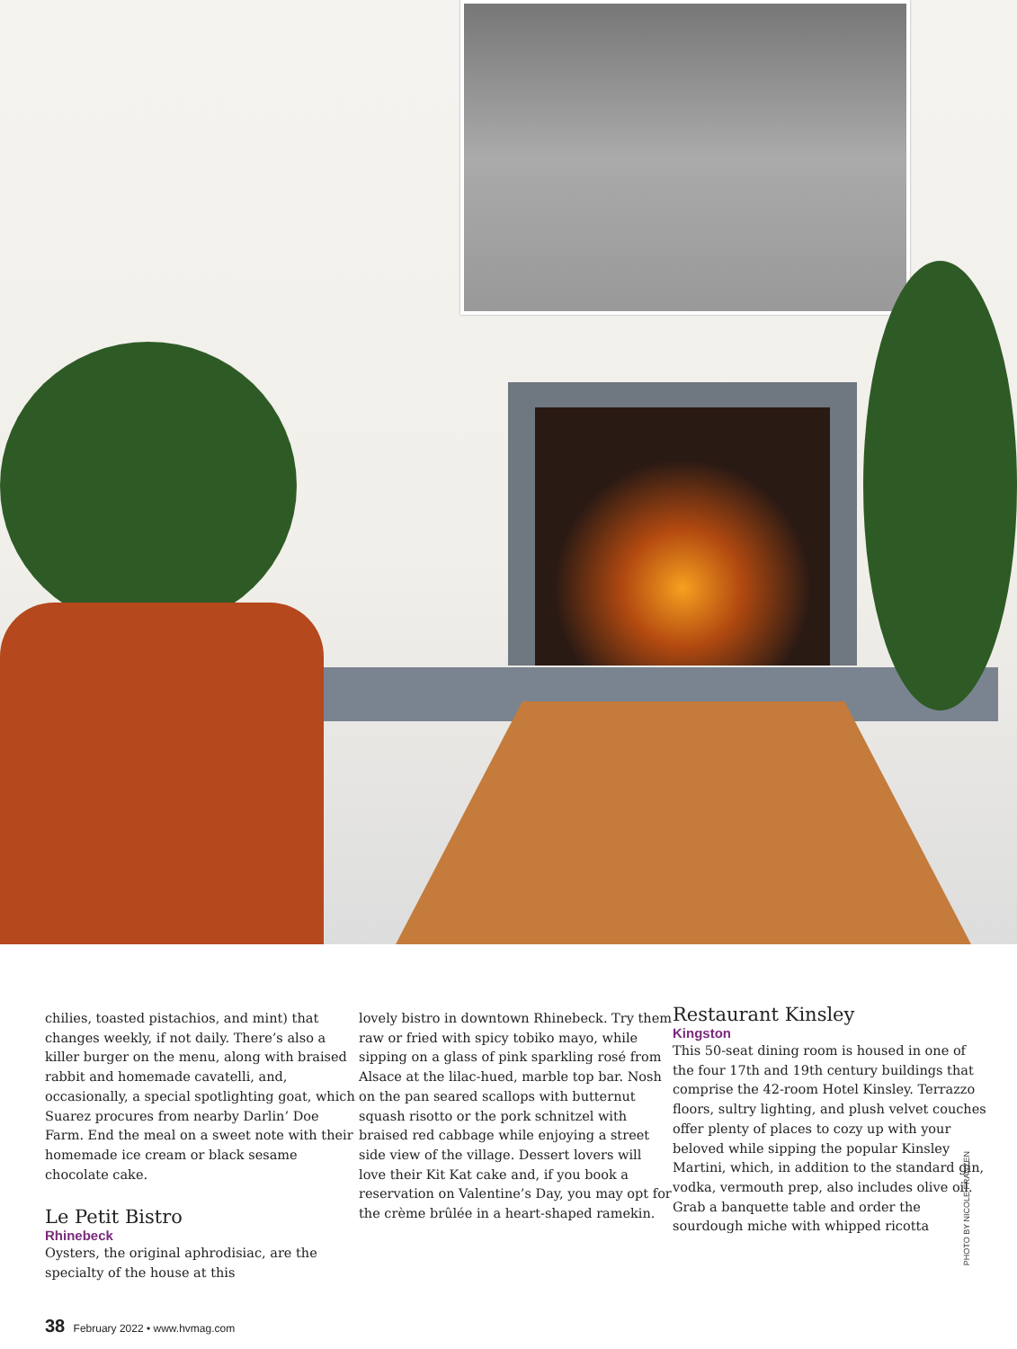chilies, toasted pistachios, and mint) that changes weekly, if not daily. There’s also a killer burger on the menu, along with braised rabbit and homemade cavatelli, and, occasionally, a special spotlighting goat, which Suarez procures from nearby Darlin’ Doe Farm. End the meal on a sweet note with their homemade ice cream or black sesame chocolate cake.
Le Petit Bistro
Rhinebeck
Oysters, the original aphrodisiac, are the specialty of the house at this
lovely bistro in downtown Rhinebeck. Try them raw or fried with spicy tobiko mayo, while sipping on a glass of pink sparkling rosé from Alsace at the lilac-hued, marble top bar. Nosh on the pan seared scallops with butternut squash risotto or the pork schnitzel with braised red cabbage while enjoying a street side view of the village. Dessert lovers will love their Kit Kat cake and, if you book a reservation on Valentine’s Day, you may opt for the crème brûlée in a heart-shaped ramekin.
Restaurant Kinsley
Kingston
This 50-seat dining room is housed in one of the four 17th and 19th century buildings that comprise the 42-room Hotel Kinsley. Terrazzo floors, sultry lighting, and plush velvet couches offer plenty of places to cozy up with your beloved while sipping the popular Kinsley Martini, which, in addition to the standard gin, vodka, vermouth prep, also includes olive oil. Grab a banquette table and order the sourdough miche with whipped ricotta
PHOTO BY NICOLE FRANZEN
38 February 2022 • www.hvmag.com